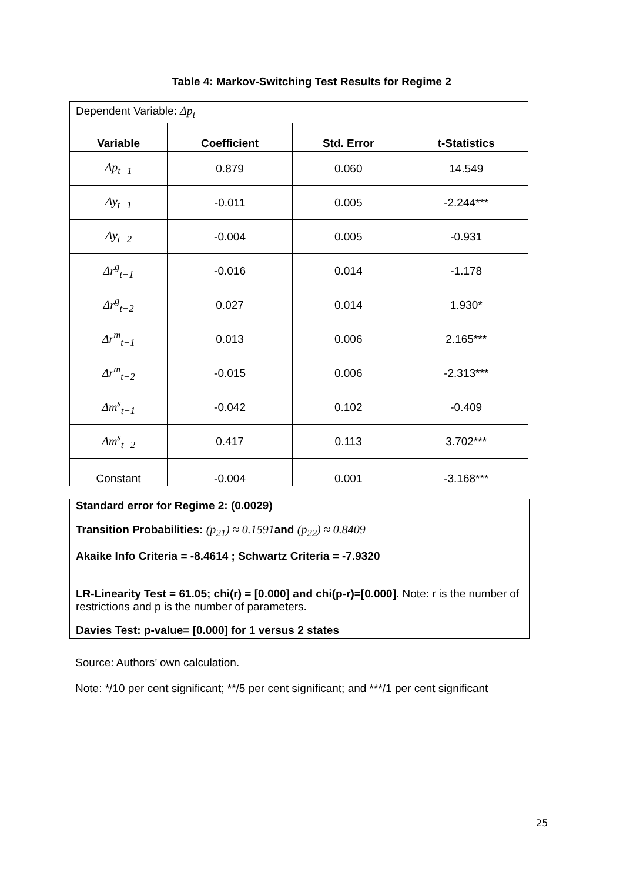Table 4: Markov-Switching Test Results for Regime 2
| Dependent Variable: Δp<sub>t</sub> | | | |
| Variable | Coefficient | Std. Error | t-Statistics |
| Δp<sub>t−1</sub> | 0.879 | 0.060 | 14.549 |
| Δy<sub>t−1</sub> | -0.011 | 0.005 | -2.244*** |
| Δy<sub>t−2</sub> | -0.004 | 0.005 | -0.931 |
| Δr<sup>g</sup><sub>t−1</sub> | -0.016 | 0.014 | -1.178 |
| Δr<sup>g</sup><sub>t−2</sub> | 0.027 | 0.014 | 1.930* |
| Δr<sup>m</sup><sub>t−1</sub> | 0.013 | 0.006 | 2.165*** |
| Δr<sup>m</sup><sub>t−2</sub> | -0.015 | 0.006 | -2.313*** |
| Δm<sup>s</sup><sub>t−1</sub> | -0.042 | 0.102 | -0.409 |
| Δm<sup>s</sup><sub>t−2</sub> | 0.417 | 0.113 | 3.702*** |
| Constant | -0.004 | 0.001 | -3.168*** |
Standard error for Regime 2: (0.0029)
Transition Probabilities: (p<sub>21</sub>) ≈ 0.1591 and (p<sub>22</sub>) ≈ 0.8409
Akaike Info Criteria = -8.4614 ; Schwartz Criteria = -7.9320
LR-Linearity Test = 61.05; chi(r) = [0.000] and chi(p-r)=[0.000]. Note: r is the number of restrictions and p is the number of parameters.
Davies Test: p-value= [0.000] for 1 versus 2 states
Source: Authors’ own calculation.
Note: */10 per cent significant; **/5 per cent significant; and ***/1 per cent significant
25